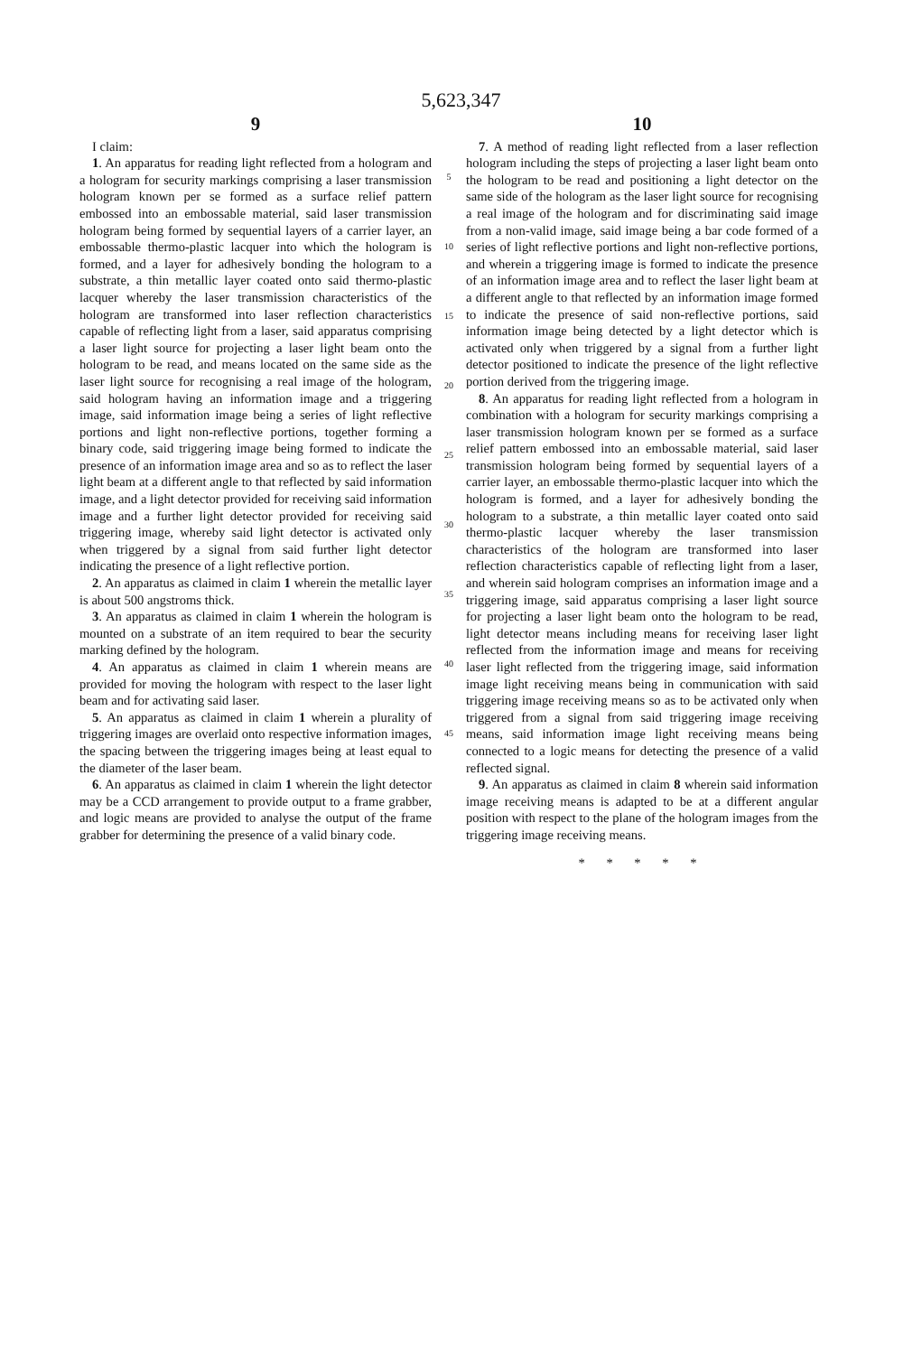5,623,347
9
I claim:
1. An apparatus for reading light reflected from a hologram and a hologram for security markings comprising a laser transmission hologram known per se formed as a surface relief pattern embossed into an embossable material, said laser transmission hologram being formed by sequential layers of a carrier layer, an embossable thermo-plastic lacquer into which the hologram is formed, and a layer for adhesively bonding the hologram to a substrate, a thin metallic layer coated onto said thermo-plastic lacquer whereby the laser transmission characteristics of the hologram are transformed into laser reflection characteristics capable of reflecting light from a laser, said apparatus comprising a laser light source for projecting a laser light beam onto the hologram to be read, and means located on the same side as the laser light source for recognising a real image of the hologram, said hologram having an information image and a triggering image, said information image being a series of light reflective portions and light non-reflective portions, together forming a binary code, said triggering image being formed to indicate the presence of an information image area and so as to reflect the laser light beam at a different angle to that reflected by said information image, and a light detector provided for receiving said information image and a further light detector provided for receiving said triggering image, whereby said light detector is activated only when triggered by a signal from said further light detector indicating the presence of a light reflective portion.
2. An apparatus as claimed in claim 1 wherein the metallic layer is about 500 angstroms thick.
3. An apparatus as claimed in claim 1 wherein the hologram is mounted on a substrate of an item required to bear the security marking defined by the hologram.
4. An apparatus as claimed in claim 1 wherein means are provided for moving the hologram with respect to the laser light beam and for activating said laser.
5. An apparatus as claimed in claim 1 wherein a plurality of triggering images are overlaid onto respective information images, the spacing between the triggering images being at least equal to the diameter of the laser beam.
6. An apparatus as claimed in claim 1 wherein the light detector may be a CCD arrangement to provide output to a frame grabber, and logic means are provided to analyse the output of the frame grabber for determining the presence of a valid binary code.
5
10
15
20
25
30
35
40
45
10
7. A method of reading light reflected from a laser reflection hologram including the steps of projecting a laser light beam onto the hologram to be read and positioning a light detector on the same side of the hologram as the laser light source for recognising a real image of the hologram and for discriminating said image from a non-valid image, said image being a bar code formed of a series of light reflective portions and light non-reflective portions, and wherein a triggering image is formed to indicate the presence of an information image area and to reflect the laser light beam at a different angle to that reflected by an information image formed to indicate the presence of said non-reflective portions, said information image being detected by a light detector which is activated only when triggered by a signal from a further light detector positioned to indicate the presence of the light reflective portion derived from the triggering image.
8. An apparatus for reading light reflected from a hologram in combination with a hologram for security markings comprising a laser transmission hologram known per se formed as a surface relief pattern embossed into an embossable material, said laser transmission hologram being formed by sequential layers of a carrier layer, an embossable thermo-plastic lacquer into which the hologram is formed, and a layer for adhesively bonding the hologram to a substrate, a thin metallic layer coated onto said thermo-plastic lacquer whereby the laser transmission characteristics of the hologram are transformed into laser reflection characteristics capable of reflecting light from a laser, and wherein said hologram comprises an information image and a triggering image, said apparatus comprising a laser light source for projecting a laser light beam onto the hologram to be read, light detector means including means for receiving laser light reflected from the information image and means for receiving laser light reflected from the triggering image, said information image light receiving means being in communication with said triggering image receiving means so as to be activated only when triggered from a signal from said triggering image receiving means, said information image light receiving means being connected to a logic means for detecting the presence of a valid reflected signal.
9. An apparatus as claimed in claim 8 wherein said information image receiving means is adapted to be at a different angular position with respect to the plane of the hologram images from the triggering image receiving means.
* * * * *